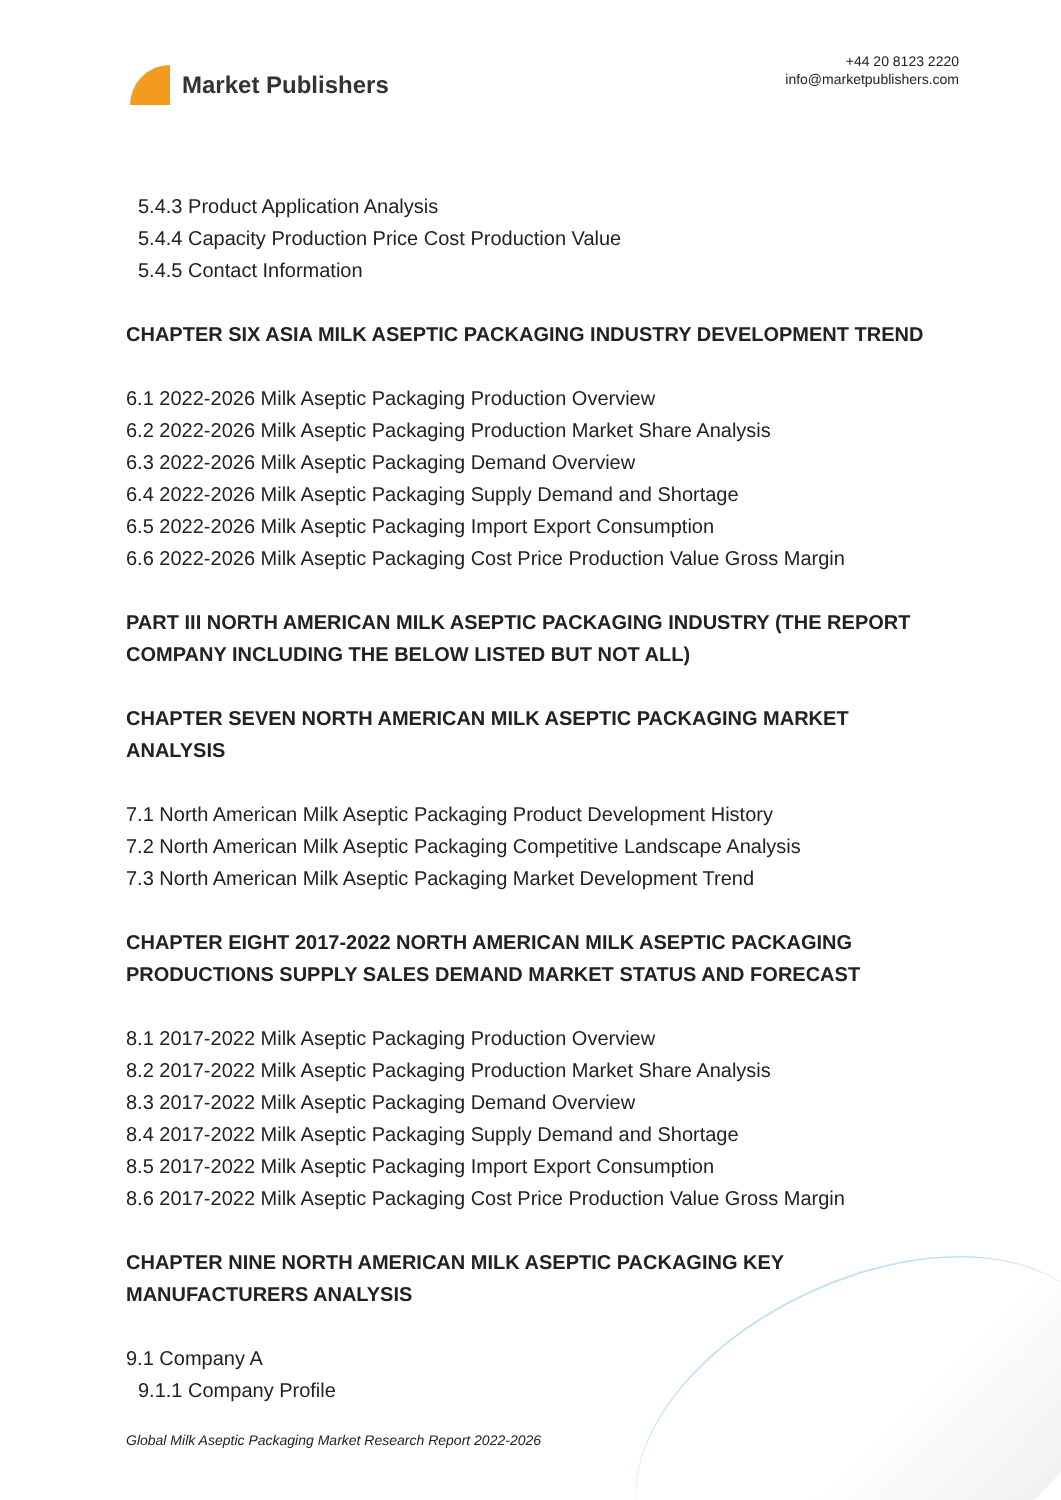Market Publishers
+44 20 8123 2220
info@marketpublishers.com
5.4.3 Product Application Analysis
5.4.4 Capacity Production Price Cost Production Value
5.4.5 Contact Information
CHAPTER SIX ASIA MILK ASEPTIC PACKAGING INDUSTRY DEVELOPMENT TREND
6.1 2022-2026 Milk Aseptic Packaging Production Overview
6.2 2022-2026 Milk Aseptic Packaging Production Market Share Analysis
6.3 2022-2026 Milk Aseptic Packaging Demand Overview
6.4 2022-2026 Milk Aseptic Packaging Supply Demand and Shortage
6.5 2022-2026 Milk Aseptic Packaging Import Export Consumption
6.6 2022-2026 Milk Aseptic Packaging Cost Price Production Value Gross Margin
PART III NORTH AMERICAN MILK ASEPTIC PACKAGING INDUSTRY (THE REPORT COMPANY INCLUDING THE BELOW LISTED BUT NOT ALL)
CHAPTER SEVEN NORTH AMERICAN MILK ASEPTIC PACKAGING MARKET ANALYSIS
7.1 North American Milk Aseptic Packaging Product Development History
7.2 North American Milk Aseptic Packaging Competitive Landscape Analysis
7.3 North American Milk Aseptic Packaging Market Development Trend
CHAPTER EIGHT 2017-2022 NORTH AMERICAN MILK ASEPTIC PACKAGING PRODUCTIONS SUPPLY SALES DEMAND MARKET STATUS AND FORECAST
8.1 2017-2022 Milk Aseptic Packaging Production Overview
8.2 2017-2022 Milk Aseptic Packaging Production Market Share Analysis
8.3 2017-2022 Milk Aseptic Packaging Demand Overview
8.4 2017-2022 Milk Aseptic Packaging Supply Demand and Shortage
8.5 2017-2022 Milk Aseptic Packaging Import Export Consumption
8.6 2017-2022 Milk Aseptic Packaging Cost Price Production Value Gross Margin
CHAPTER NINE NORTH AMERICAN MILK ASEPTIC PACKAGING KEY MANUFACTURERS ANALYSIS
9.1 Company A
9.1.1 Company Profile
Global Milk Aseptic Packaging Market Research Report 2022-2026